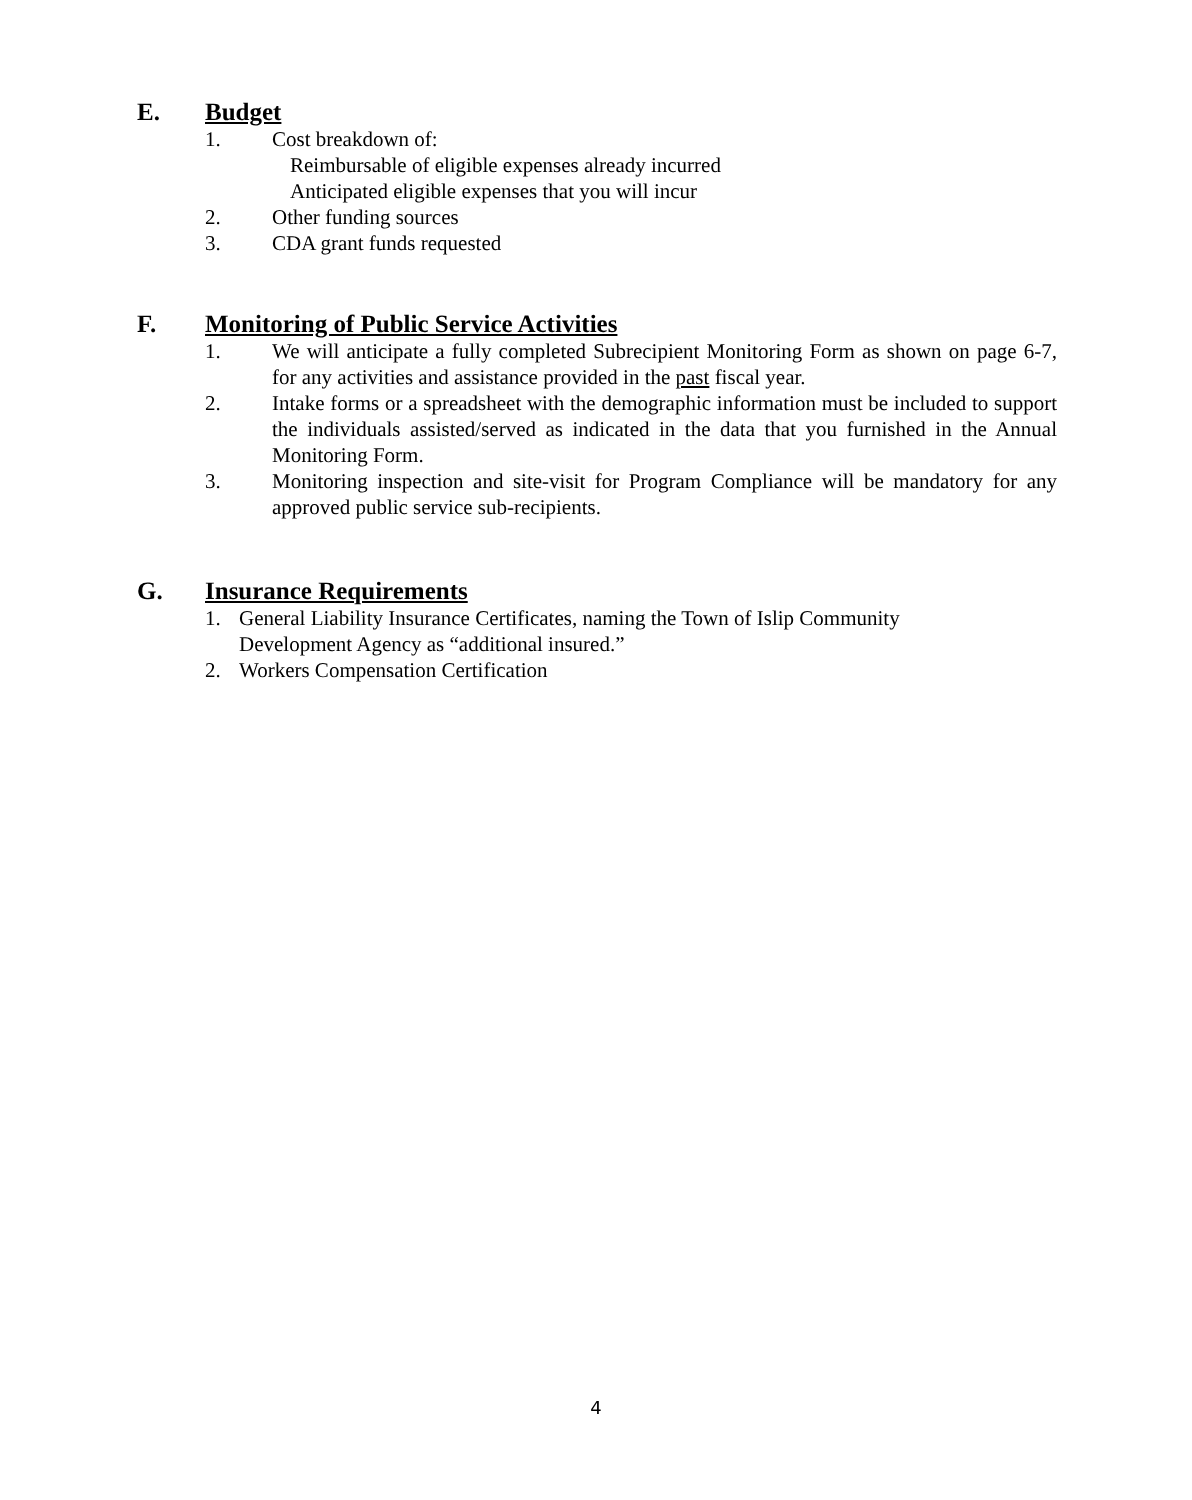E. Budget
1. Cost breakdown of:
Reimbursable of eligible expenses already incurred
Anticipated eligible expenses that you will incur
2. Other funding sources
3. CDA grant funds requested
F. Monitoring of Public Service Activities
1. We will anticipate a fully completed Subrecipient Monitoring Form as shown on page 6-7, for any activities and assistance provided in the past fiscal year.
2. Intake forms or a spreadsheet with the demographic information must be included to support the individuals assisted/served as indicated in the data that you furnished in the Annual Monitoring Form.
3. Monitoring inspection and site-visit for Program Compliance will be mandatory for any approved public service sub-recipients.
G. Insurance Requirements
1. General Liability Insurance Certificates, naming the Town of Islip Community
Development Agency as “additional insured.”
2. Workers Compensation Certification
4